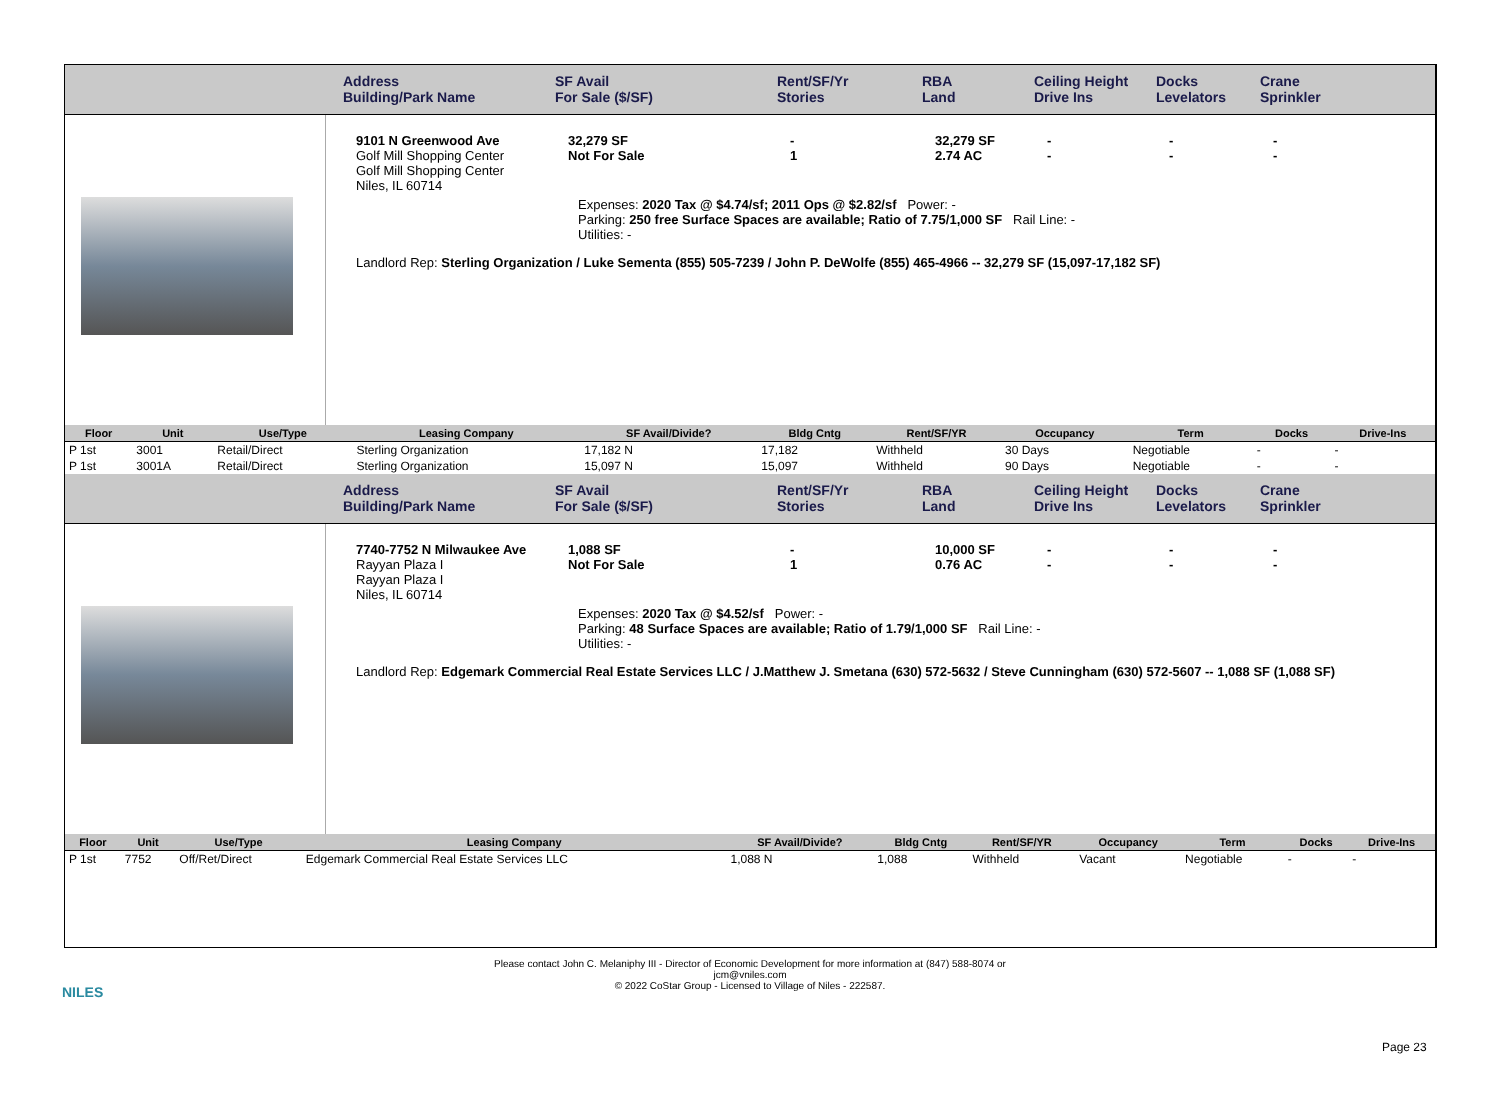Address
Building/Park Name
SF Avail
For Sale ($/SF)
Rent/SF/Yr
Stories
RBA
Land
Ceiling Height
Drive Ins
Docks
Levelators
Crane
Sprinkler
9101 N Greenwood Ave
Golf Mill Shopping Center
Golf Mill Shopping Center
Niles, IL 60714
32,279 SF
Not For Sale
-
1
32,279 SF
2.74 AC
-
-
-
-
-
-
Expenses: 2020 Tax @ $4.74/sf; 2011 Ops @ $2.82/sf Power: -
Parking: 250 free Surface Spaces are available; Ratio of 7.75/1,000 SF Rail Line: -
Utilities: -
Landlord Rep: Sterling Organization / Luke Sementa (855) 505-7239 / John P. DeWolfe (855) 465-4966 -- 32,279 SF (15,097-17,182 SF)
| Floor | Unit | Use/Type | Leasing Company | SF Avail/Divide? | Bldg Cntg | Rent/SF/YR | Occupancy | Term | Docks | Drive-Ins |
| --- | --- | --- | --- | --- | --- | --- | --- | --- | --- | --- |
| P 1st | 3001 | Retail/Direct | Sterling Organization | 17,182 N | 17,182 | Withheld | 30 Days | Negotiable | - | - |
| P 1st | 3001A | Retail/Direct | Sterling Organization | 15,097 N | 15,097 | Withheld | 90 Days | Negotiable | - | - |
Address
Building/Park Name
SF Avail
For Sale ($/SF)
Rent/SF/Yr
Stories
RBA
Land
Ceiling Height
Drive Ins
Docks
Levelators
Crane
Sprinkler
7740-7752 N Milwaukee Ave
Rayyan Plaza I
Rayyan Plaza I
Niles, IL 60714
1,088 SF
Not For Sale
-
1
10,000 SF
0.76 AC
-
-
-
-
-
-
Expenses: 2020 Tax @ $4.52/sf Power: -
Parking: 48 Surface Spaces are available; Ratio of 1.79/1,000 SF Rail Line: -
Utilities: -
Landlord Rep: Edgemark Commercial Real Estate Services LLC / J.Matthew J. Smetana (630) 572-5632 / Steve Cunningham (630) 572-5607 -- 1,088 SF (1,088 SF)
| Floor | Unit | Use/Type | Leasing Company | SF Avail/Divide? | Bldg Cntg | Rent/SF/YR | Occupancy | Term | Docks | Drive-Ins |
| --- | --- | --- | --- | --- | --- | --- | --- | --- | --- | --- |
| P 1st | 7752 | Off/Ret/Direct | Edgemark Commercial Real Estate Services LLC | 1,088 N | 1,088 | Withheld | Vacant | Negotiable | - | - |
NILES
Please contact John C. Melaniphy III - Director of Economic Development for more information at (847) 588-8074 or
jcm@vniles.com
© 2022 CoStar Group - Licensed to Village of Niles - 222587.
Page 23